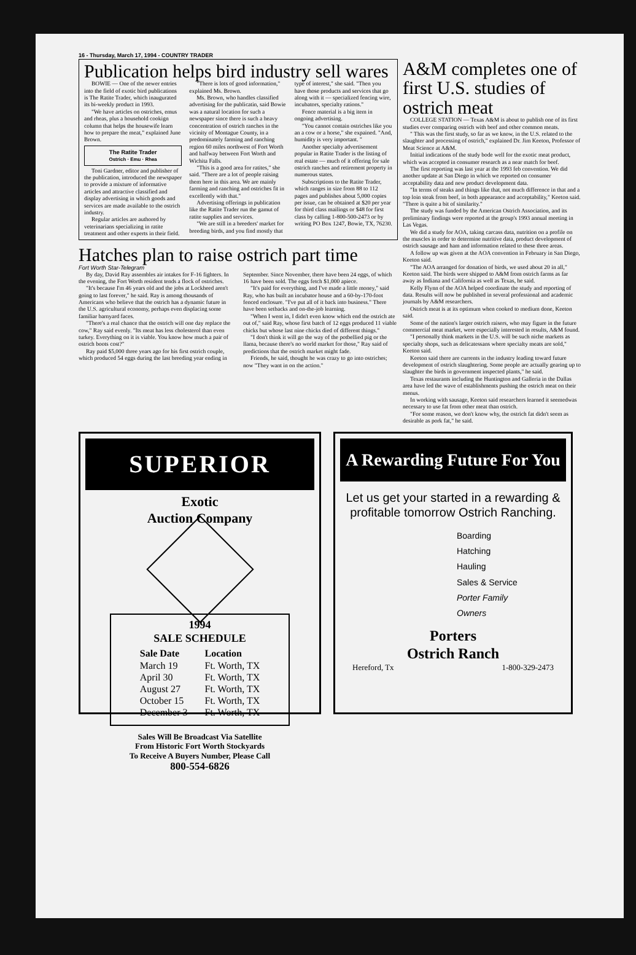16 - Thursday, March 17, 1994 - COUNTRY TRADER
Publication helps bird industry sell wares
BOWIE — One of the newer entries into the field of exotic bird publications is The Ratite Trader, which inaugurated its bi-weekly product in 1993.
"We have articles on ostriches, emus and rheas, plus a household cookign column that helps the housewife learn how to prepare the meat," explained June Brown.
The Ratite Trader
Ostrich · Emu · Rhea
Toni Gardner, editor and publisher of the publication, introduced the newspaper to provide a mixture of informative articles and attractive classified and display advertising in which goods and services are made available to the ostrich industry.
Regular articles are authored by veterinarians specializing in ratite treatment and other experts in their field.
"There is lots of good information," explained Ms. Brown.
Ms. Brown, who handles classified advertising for the publicatin, said Bowie was a natural location for such a newspaper since there is such a heavy concentration of ostrich ranches in the vicinity of Montague County, in a predominately farming and ranching region 60 miles northwest of Fort Worth and halfway between Fort Worth and Wichita Falls.
"This is a good area for ratites," she said. "There are a lot of people raising them here in this area. We are mainly farming and ranching and ostriches fit in excellently with that."
Advertising offerings in publication like the Ratite Trader run the gamut of ratite supplies and services.
"We are still in a breeders' market for breeding birds, and you find mostly that type of interest," she said. "Then you have those products and services that go along with it — specialized fencing wire, incubators, specialty rations."
Fence material is a big item in ongoing advertising.
"You cannot contain ostriches like you an a cow or a horse," she expained. "And, humidity is very important. "
Another specialty advertisement popular in Ratite Trader is the listing of real estate — much of it offering for sale ostrich ranches and retirement property in numerous states.
Subscriptions to the Ratite Trader, which ranges in size from 88 to 112 pages and publishes about 5,000 copies per issue, can be obtained at $20 per year for third class mailings or $48 for first class by calling 1-800-500-2473 or by writing PO Box 1247, Bowie, TX, 76230.
Hatches plan to raise ostrich part time
Fort Worth Star-Telegram
By day, David Ray assembles air intakes for F-16 fighters. In the evening, the Fort Worth resident tends a flock of ostriches.
"It's because I'm 46 years old and the jobs at Lockheed aren't going to last forever," he said. Ray is among thousands of Americans who believe that the ostrich has a dynamic future in the U.S. agricultural economy, perhaps even displacing some familiar barnyard faces.
"There's a real chance that the ostrich will one day replace the cow," Ray said evenly. "Its meat has less cholesterol than even turkey. Everything on it is viable. You know how much a pair of ostrich boots cost?"
Ray paid $5,000 three years ago for his first ostrich couple, which produced 54 eggs during the last breeding year ending in September. Since November, there have been 24 eggs, of which 16 have been sold. The eggs fetch $1,000 apiece.
"It's paid for everything, and I've made a little money," said Ray, who has built an incubator house and a 60-by-170-foot fenced enclosure. "I've put all of it back into business." There have been setbacks and on-the-job learning.
"When I went in, I didn't even know which end the ostrich ate out of," said Ray, whose first batch of 12 eggs produced 11 viable chicks but whose last nine chicks died of different things."
"I don't think it will go the way of the potbellied pig or the llama, because there's no world market for those," Ray said of predictions that the ostrich market might fade.
Friends, he said, thought he was crazy to go into ostriches; now "They want in on the action."
A&M completes one of first U.S. studies of ostrich meat
COLLEGE STATION — Texas A&M is about to publish one of its first studies ever comparing ostrich with beef and other common meats.
" This was the first study, so far as we know, in the U.S. related to the slaughter and processing of ostrich," explained Dr. Jim Keeton, Professor of Meat Science at A&M.
Initial indications of the study bode well for the exotic meat product, which was accepted in consumer research as a near match for beef.
The first reporting was last year at the 1993 feb convention. We did another update at San Diego in which we reported on consumer acceptability data and new product development data.
"In terms of steaks and things like that, not much difference in that and a top loin steak from beef, in both appearance and acceptability," Keeton said. "There is quite a bit of similarity."
The study was funded by the American Ostrich Association, and its preliminary findings were reported at the group's 1993 annual meeting in Las Vegas.
We did a study for AOA, taking carcass data, nutrition on a profile on the muscles in order to determine nutritive data, product development of ostrich sausage and ham and information related to these three areas.
A follow up was given at the AOA convention in February in San Diego, Keeton said.
"The AOA arranged for donation of birds, we used about 20 in all," Keeton said. The birds were shipped to A&M from ostrich farms as far away as Indiana and California as well as Texas, he said.
Kelly Flynn of the AOA helped coordinate the study and reporting of data. Results will now be published in several professional and academic journals by A&M researchers.
Ostrich meat is at its optimum when cooked to medium done, Keeton said.
Some of the nation's larger ostrich raisers, who may figure in the future commercial meat market, were especially interested in results, A&M found.
"I personally think markets in the U.S. will be such niche markets as specialty shops, such as delicatessans where specialty meats are sold," Keeton said.
Keeton said there are currents in the industry leading toward future development of ostrich slaughtering. Some people are actually gearing up to slaughter the birds in government inspected plants," he said.
Texas restaurants including the Huntington and Galleria in the Dallas area have led the wave of establishments pushing the ostrich meat on their menus.
In working with sausage, Keeton said researchers learned it seemedwas necessary to use fat from other meat than ostrich.
"For some reason, we don't know why, the ostrich fat didn't seem as desirable as pork fat," he said.
SUPERIOR
Exotic
Auction Company
1994
SALE SCHEDULE
| Sale Date | Location |
| --- | --- |
| March 19 | Ft. Worth, TX |
| April 30 | Ft. Worth, TX |
| August 27 | Ft. Worth, TX |
| October 15 | Ft. Worth, TX |
| December 3 | Ft. Worth, TX |
Sales Will Be Broadcast Via Satellite
From Historic Fort Worth Stockyards
To Receive A Buyers Number, Please Call
800-554-6826
A Rewarding Future For You
Let us get your started in a rewarding & profitable tomorrow Ostrich Ranching.
Boarding
Hatching
Hauling
Sales & Service
Porter Family
Owners
Porters
Ostrich Ranch
Hereford, Tx 1-800-329-2473